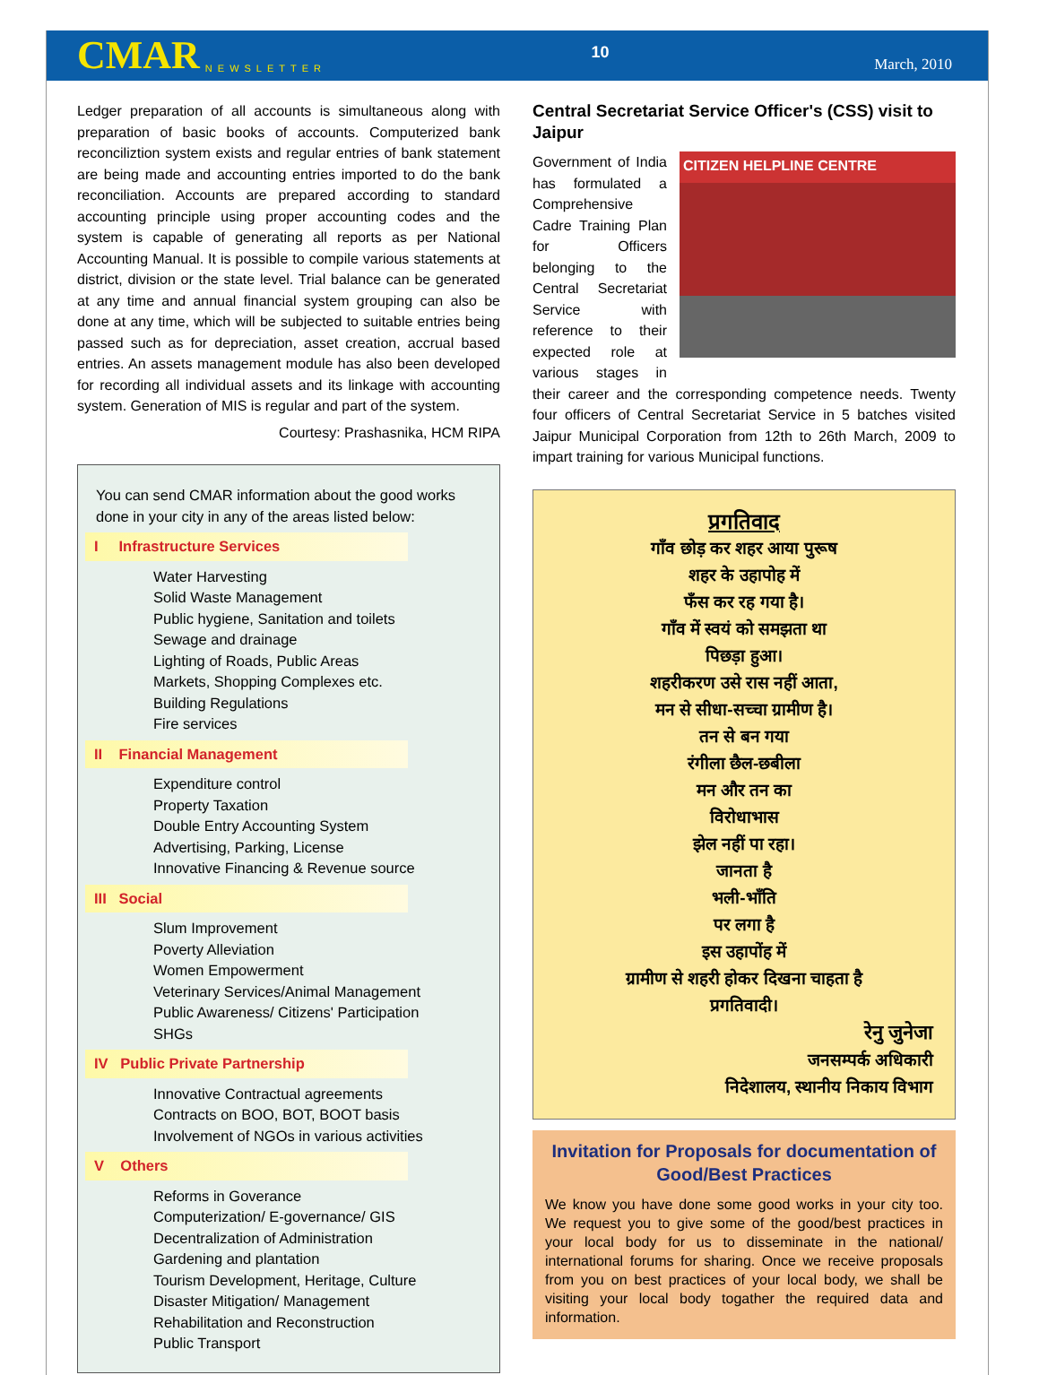CMAR NEWSLETTER 10 March, 2010
Ledger preparation of all accounts is simultaneous along with preparation of basic books of accounts. Computerized bank reconciliztion system exists and regular entries of bank statement are being made and accounting entries imported to do the bank reconciliation. Accounts are prepared according to standard accounting principle using proper accounting codes and the system is capable of generating all reports as per National Accounting Manual. It is possible to compile various statements at district, division or the state level. Trial balance can be generated at any time and annual financial system grouping can also be done at any time, which will be subjected to suitable entries being passed such as for depreciation, asset creation, accrual based entries. An assets management module has also been developed for recording all individual assets and its linkage with accounting system. Generation of MIS is regular and part of the system.
Courtesy: Prashasnika, HCM RIPA
You can send CMAR information about the good works done in your city in any of the areas listed below:
I Infrastructure Services
Water Harvesting
Solid Waste Management
Public hygiene, Sanitation and toilets
Sewage and drainage
Lighting of Roads, Public Areas
Markets, Shopping Complexes etc.
Building Regulations
Fire services
II Financial Management
Expenditure control
Property Taxation
Double Entry Accounting System
Advertising, Parking, License
Innovative Financing & Revenue source
III Social
Slum Improvement
Poverty Alleviation
Women Empowerment
Veterinary Services/Animal Management
Public Awareness/ Citizens' Participation
SHGs
IV Public Private Partnership
Innovative Contractual agreements
Contracts on BOO, BOT, BOOT basis
Involvement of NGOs in various activities
V Others
Reforms in Goverance
Computerization/ E-governance/ GIS
Decentralization of Administration
Gardening and plantation
Tourism Development, Heritage, Culture
Disaster Mitigation/ Management
Rehabilitation and Reconstruction
Public Transport
Central Secretariat Service Officer's (CSS) visit to Jaipur
CITIZEN HELPLINE CENTRE
Government of India has formulated a Comprehensive Cadre Training Plan for Officers belonging to the Central Secretariat Service with reference to their expected role at various stages in their career and the corresponding competence needs. Twenty four officers of Central Secretariat Service in 5 batches visited Jaipur Municipal Corporation from 12th to 26th March, 2009 to impart training for various Municipal functions.
प्रगतिवाद
गाँव छोड़ कर शहर आया पुरूष
शहर के उहापोह में
फँस कर रह गया है।
गाँव में स्वयं को समझता था
पिछड़ा हुआ।
शहरीकरण उसे रास नहीं आता,
मन से सीधा-सच्चा ग्रामीण है।
तन से बन गया
रंगीला छैल-छबीला
मन और तन का
विरोधाभास
झेल नहीं पा रहा।
जानता है
भली-भाँति
पर लगा है
इस उहापोंह में
ग्रामीण से शहरी होकर दिखना चाहता है
प्रगतिवादी।
रेनु जुनेजा
जनसम्पर्क अधिकारी
निदेशालय, स्थानीय निकाय विभाग
Invitation for Proposals for documentation of Good/Best Practices
We know you have done some good works in your city too. We request you to give some of the good/best practices in your local body for us to disseminate in the national/ international forums for sharing. Once we receive proposals from you on best practices of your local body, we shall be visiting your local body togather the required data and information.